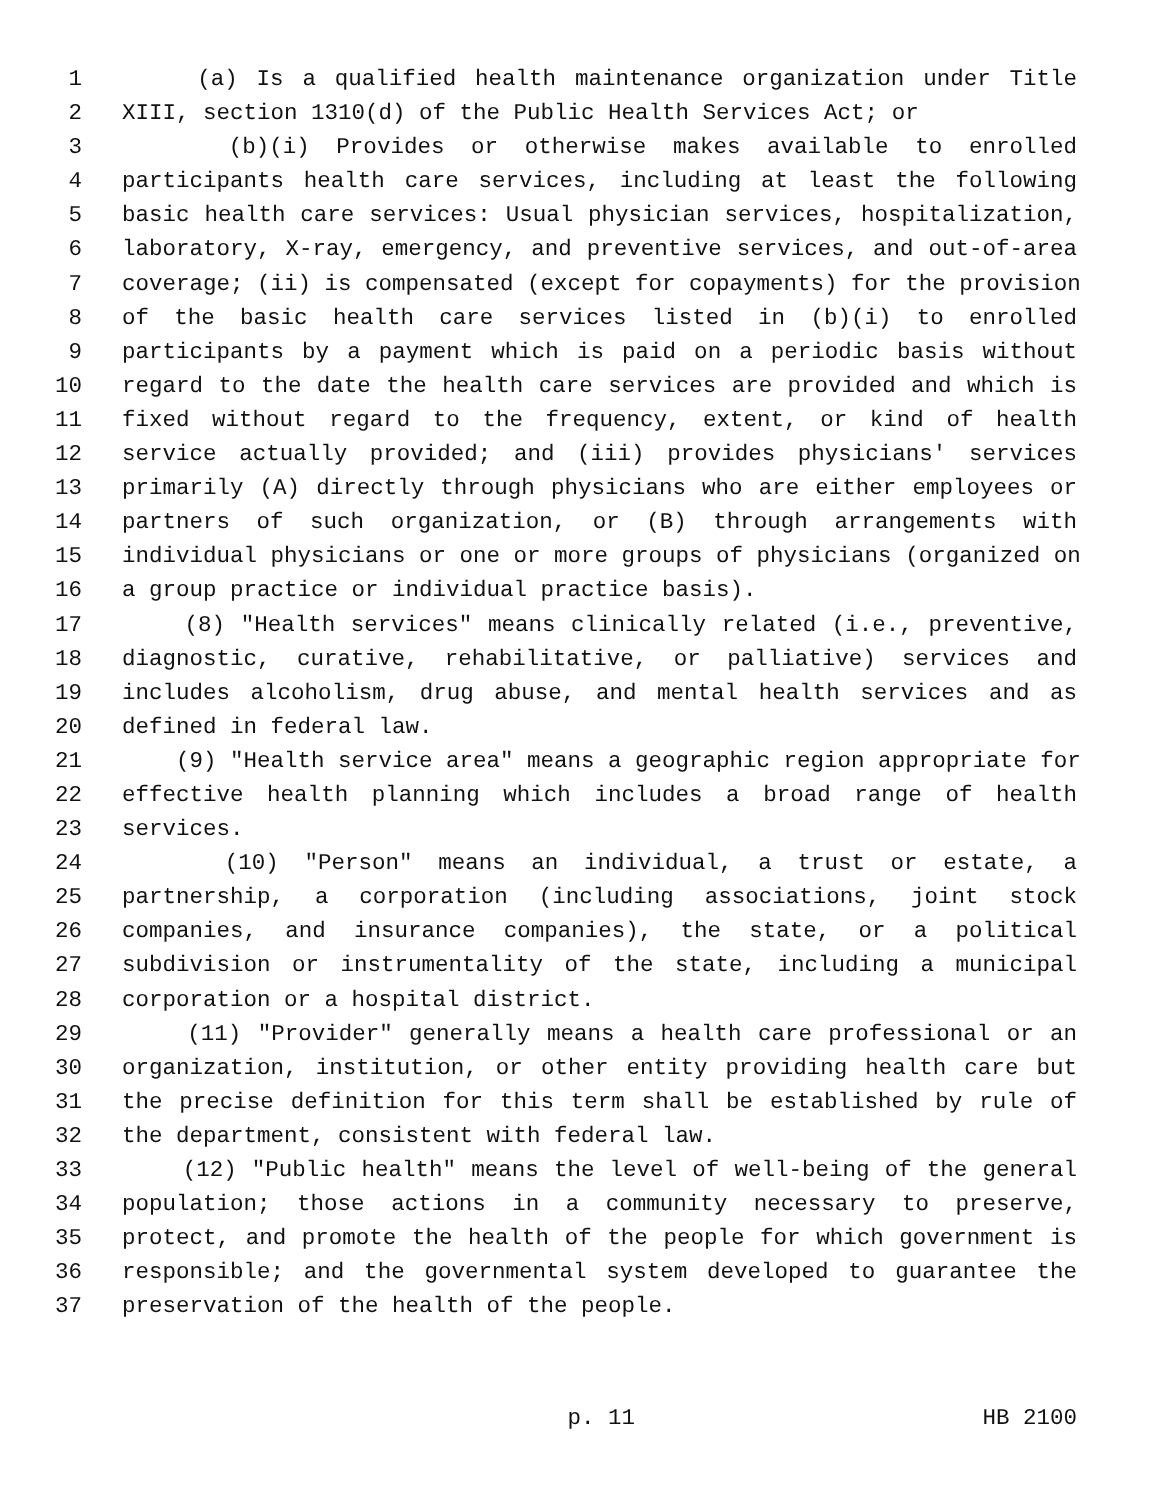1 (a) Is a qualified health maintenance organization under Title
2 XIII, section 1310(d) of the Public Health Services Act; or
3 (b)(i) Provides or otherwise makes available to enrolled
4 participants health care services, including at least the following
5 basic health care services: Usual physician services, hospitalization,
6 laboratory, X-ray, emergency, and preventive services, and out-of-area
7 coverage; (ii) is compensated (except for copayments) for the provision
8 of the basic health care services listed in (b)(i) to enrolled
9 participants by a payment which is paid on a periodic basis without
10 regard to the date the health care services are provided and which is
11 fixed without regard to the frequency, extent, or kind of health
12 service actually provided; and (iii) provides physicians' services
13 primarily (A) directly through physicians who are either employees or
14 partners of such organization, or (B) through arrangements with
15 individual physicians or one or more groups of physicians (organized on
16 a group practice or individual practice basis).
17 (8) "Health services" means clinically related (i.e., preventive,
18 diagnostic, curative, rehabilitative, or palliative) services and
19 includes alcoholism, drug abuse, and mental health services and as
20 defined in federal law.
21 (9) "Health service area" means a geographic region appropriate for
22 effective health planning which includes a broad range of health
23 services.
24 (10) "Person" means an individual, a trust or estate, a
25 partnership, a corporation (including associations, joint stock
26 companies, and insurance companies), the state, or a political
27 subdivision or instrumentality of the state, including a municipal
28 corporation or a hospital district.
29 (11) "Provider" generally means a health care professional or an
30 organization, institution, or other entity providing health care but
31 the precise definition for this term shall be established by rule of
32 the department, consistent with federal law.
33 (12) "Public health" means the level of well-being of the general
34 population; those actions in a community necessary to preserve,
35 protect, and promote the health of the people for which government is
36 responsible; and the governmental system developed to guarantee the
37 preservation of the health of the people.
p. 11 HB 2100